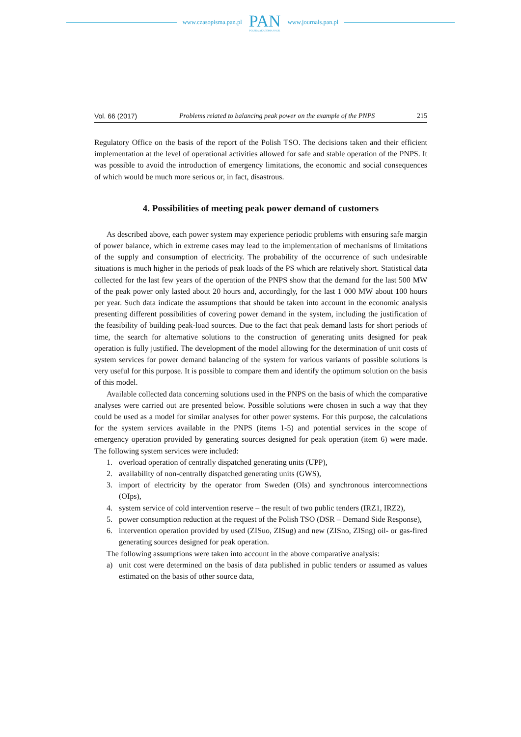www.czasopisma.pan.pl
PAN
POLSKA AKADEMIA NAUK
www.journals.pan.pl
Vol. 66 (2017) Problems related to balancing peak power on the example of the PNPS 215
Regulatory Office on the basis of the report of the Polish TSO. The decisions taken and their efficient implementation at the level of operational activities allowed for safe and stable operation of the PNPS. It was possible to avoid the introduction of emergency limitations, the economic and social consequences of which would be much more serious or, in fact, disastrous.
4. Possibilities of meeting peak power demand of customers
As described above, each power system may experience periodic problems with ensuring safe margin of power balance, which in extreme cases may lead to the implementation of mechanisms of limitations of the supply and consumption of electricity. The probability of the occurrence of such undesirable situations is much higher in the periods of peak loads of the PS which are relatively short. Statistical data collected for the last few years of the operation of the PNPS show that the demand for the last 500 MW of the peak power only lasted about 20 hours and, accordingly, for the last 1 000 MW about 100 hours per year. Such data indicate the assumptions that should be taken into account in the economic analysis presenting different possibilities of covering power demand in the system, including the justification of the feasibility of building peak-load sources. Due to the fact that peak demand lasts for short periods of time, the search for alternative solutions to the construction of generating units designed for peak operation is fully justified. The development of the model allowing for the determination of unit costs of system services for power demand balancing of the system for various variants of possible solutions is very useful for this purpose. It is possible to compare them and identify the optimum solution on the basis of this model.
Available collected data concerning solutions used in the PNPS on the basis of which the comparative analyses were carried out are presented below. Possible solutions were chosen in such a way that they could be used as a model for similar analyses for other power systems. For this purpose, the calculations for the system services available in the PNPS (items 1-5) and potential services in the scope of emergency operation provided by generating sources designed for peak operation (item 6) were made. The following system services were included:
1. overload operation of centrally dispatched generating units (UPP),
2. availability of non-centrally dispatched generating units (GWS),
3. import of electricity by the operator from Sweden (OIs) and synchronous intercomnections (OIps),
4. system service of cold intervention reserve – the result of two public tenders (IRZ1, IRZ2),
5. power consumption reduction at the request of the Polish TSO (DSR – Demand Side Response),
6. intervention operation provided by used (ZISuo, ZISug) and new (ZISno, ZISng) oil- or gas-fired generating sources designed for peak operation.
The following assumptions were taken into account in the above comparative analysis:
a) unit cost were determined on the basis of data published in public tenders or assumed as values estimated on the basis of other source data,